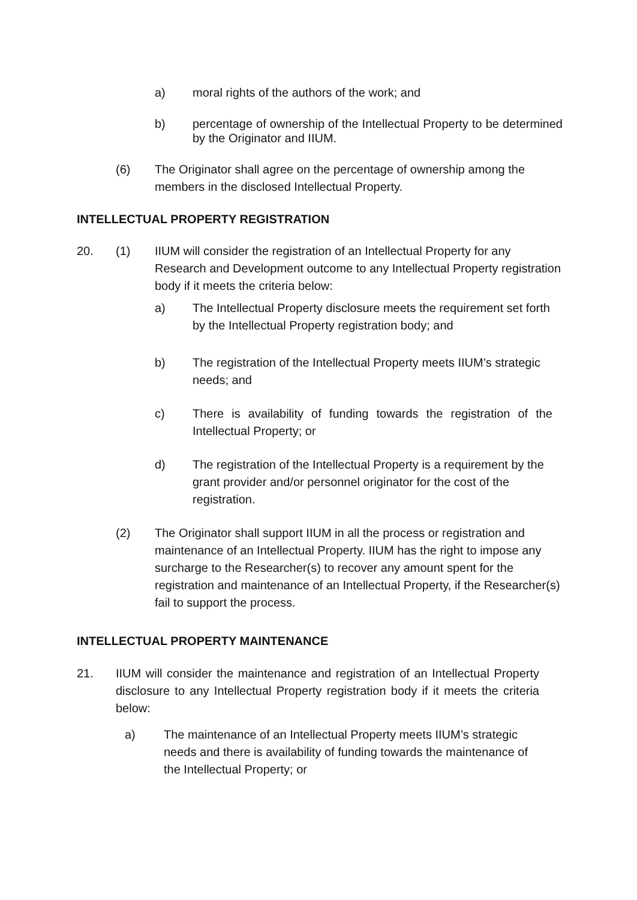a) moral rights of the authors of the work; and
b) percentage of ownership of the Intellectual Property to be determined by the Originator and IIUM.
(6) The Originator shall agree on the percentage of ownership among the members in the disclosed Intellectual Property.
INTELLECTUAL PROPERTY REGISTRATION
20. (1) IIUM will consider the registration of an Intellectual Property for any Research and Development outcome to any Intellectual Property registration body if it meets the criteria below:
a) The Intellectual Property disclosure meets the requirement set forth by the Intellectual Property registration body; and
b) The registration of the Intellectual Property meets IIUM’s strategic needs; and
c) There is availability of funding towards the registration of the Intellectual Property; or
d) The registration of the Intellectual Property is a requirement by the grant provider and/or personnel originator for the cost of the registration.
(2) The Originator shall support IIUM in all the process or registration and maintenance of an Intellectual Property. IIUM has the right to impose any surcharge to the Researcher(s) to recover any amount spent for the registration and maintenance of an Intellectual Property, if the Researcher(s) fail to support the process.
INTELLECTUAL PROPERTY MAINTENANCE
21. IIUM will consider the maintenance and registration of an Intellectual Property disclosure to any Intellectual Property registration body if it meets the criteria below:
a) The maintenance of an Intellectual Property meets IIUM’s strategic needs and there is availability of funding towards the maintenance of the Intellectual Property; or